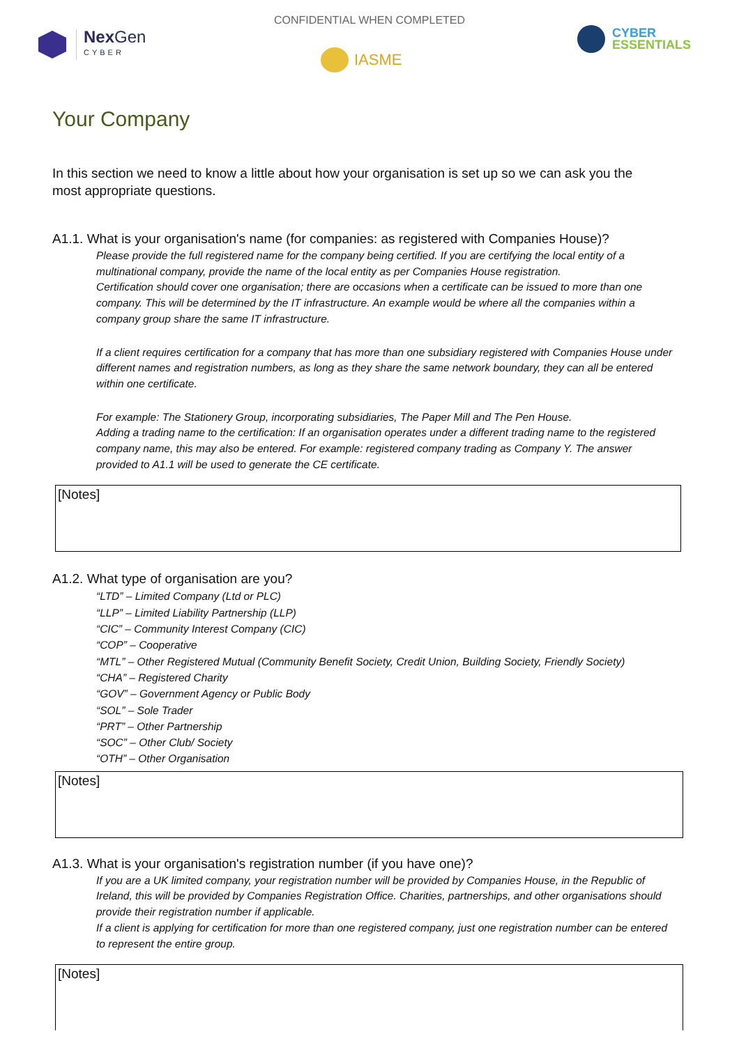CONFIDENTIAL WHEN COMPLETED
Nex Gen
CYBER
IASME
CYBER
ESSENTIALS
Your Company
In this section we need to know a little about how your organisation is set up so we can ask you the most appropriate questions.
A1.1. What is your organisation's name (for companies: as registered with Companies House)?
Please provide the full registered name for the company being certified. If you are certifying the local entity of a multinational company, provide the name of the local entity as per Companies House registration.
Certification should cover one organisation; there are occasions when a certificate can be issued to more than one company. This will be determined by the IT infrastructure. An example would be where all the companies within a company group share the same IT infrastructure.
If a client requires certification for a company that has more than one subsidiary registered with Companies House under different names and registration numbers, as long as they share the same network boundary, they can all be entered within one certificate.
For example: The Stationery Group, incorporating subsidiaries, The Paper Mill and The Pen House.
Adding a trading name to the certification: If an organisation operates under a different trading name to the registered company name, this may also be entered. For example: registered company trading as Company Y. The answer provided to A1.1 will be used to generate the CE certificate.
[Notes]
A1.2. What type of organisation are you?
“LTD” – Limited Company (Ltd or PLC)
“LLP” – Limited Liability Partnership (LLP)
“CIC” – Community Interest Company (CIC)
“COP” – Cooperative
“MTL” – Other Registered Mutual (Community Benefit Society, Credit Union, Building Society, Friendly Society)
“CHA” – Registered Charity
“GOV” – Government Agency or Public Body
“SOL” – Sole Trader
“PRT” – Other Partnership
“SOC” – Other Club/ Society
“OTH” – Other Organisation
[Notes]
A1.3. What is your organisation's registration number (if you have one)?
If you are a UK limited company, your registration number will be provided by Companies House, in the Republic of Ireland, this will be provided by Companies Registration Office. Charities, partnerships, and other organisations should provide their registration number if applicable.
If a client is applying for certification for more than one registered company, just one registration number can be entered to represent the entire group.
[Notes]